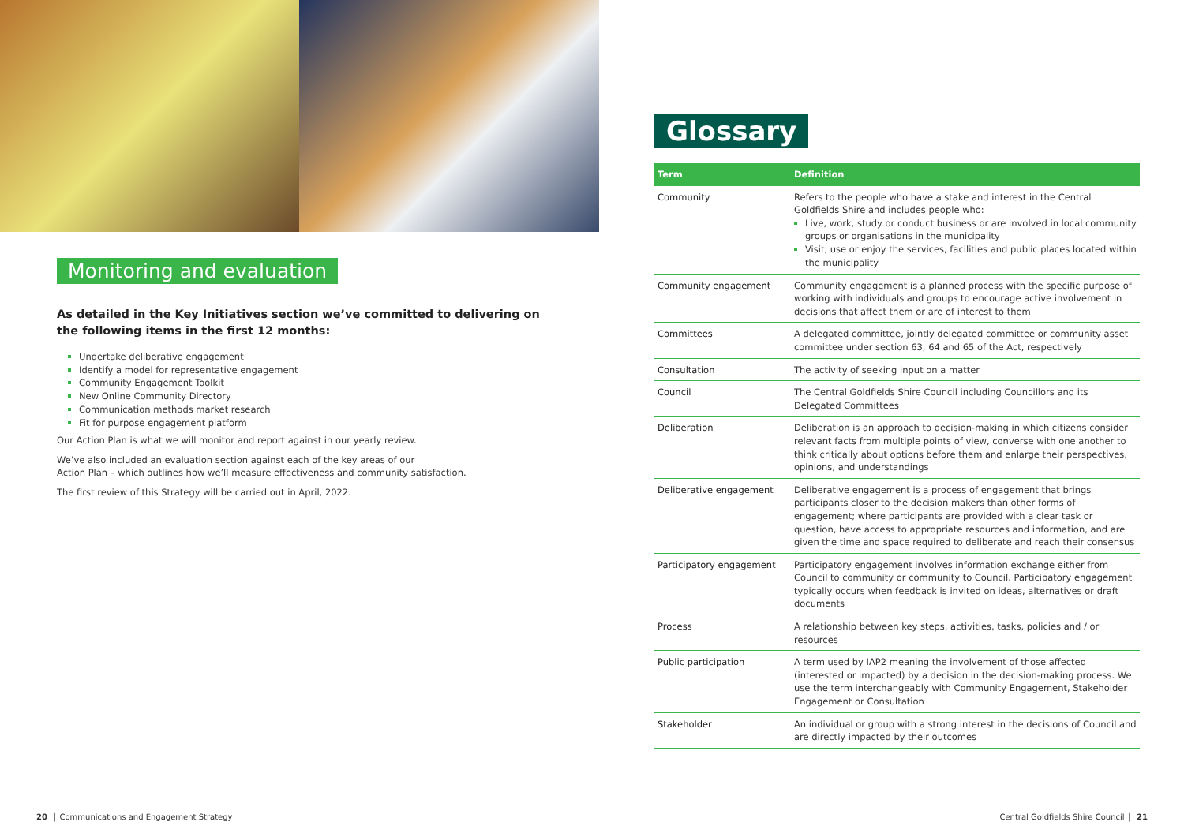Monitoring and evaluation
As detailed in the Key Initiatives section we’ve committed to delivering on the following items in the first 12 months:
Undertake deliberative engagement
Identify a model for representative engagement
Community Engagement Toolkit
New Online Community Directory
Communication methods market research
Fit for purpose engagement platform
Our Action Plan is what we will monitor and report against in our yearly review.
We’ve also included an evaluation section against each of the key areas of our
Action Plan – which outlines how we’ll measure effectiveness and community satisfaction.
The first review of this Strategy will be carried out in April, 2022.
Glossary
| Term | Definition |
| --- | --- |
| Community | Refers to the people who have a stake and interest in the Central Goldfields Shire and includes people who: Live, work, study or conduct business or are involved in local community groups or organisations in the municipality Visit, use or enjoy the services, facilities and public places located within the municipality |
| Community engagement | Community engagement is a planned process with the specific purpose of working with individuals and groups to encourage active involvement in decisions that affect them or are of interest to them |
| Committees | A delegated committee, jointly delegated committee or community asset committee under section 63, 64 and 65 of the Act, respectively |
| Consultation | The activity of seeking input on a matter |
| Council | The Central Goldfields Shire Council including Councillors and its Delegated Committees |
| Deliberation | Deliberation is an approach to decision-making in which citizens consider relevant facts from multiple points of view, converse with one another to think critically about options before them and enlarge their perspectives, opinions, and understandings |
| Deliberative engagement | Deliberative engagement is a process of engagement that brings participants closer to the decision makers than other forms of engagement; where participants are provided with a clear task or question, have access to appropriate resources and information, and are given the time and space required to deliberate and reach their consensus |
| Participatory engagement | Participatory engagement involves information exchange either from Council to community or community to Council. Participatory engagement typically occurs when feedback is invited on ideas, alternatives or draft documents |
| Process | A relationship between key steps, activities, tasks, policies and / or resources |
| Public participation | A term used by IAP2 meaning the involvement of those affected (interested or impacted) by a decision in the decision-making process. We use the term interchangeably with Community Engagement, Stakeholder Engagement or Consultation |
| Stakeholder | An individual or group with a strong interest in the decisions of Council and are directly impacted by their outcomes |
20 │ Communications and Engagement Strategy Central Goldfields Shire Council │ 21